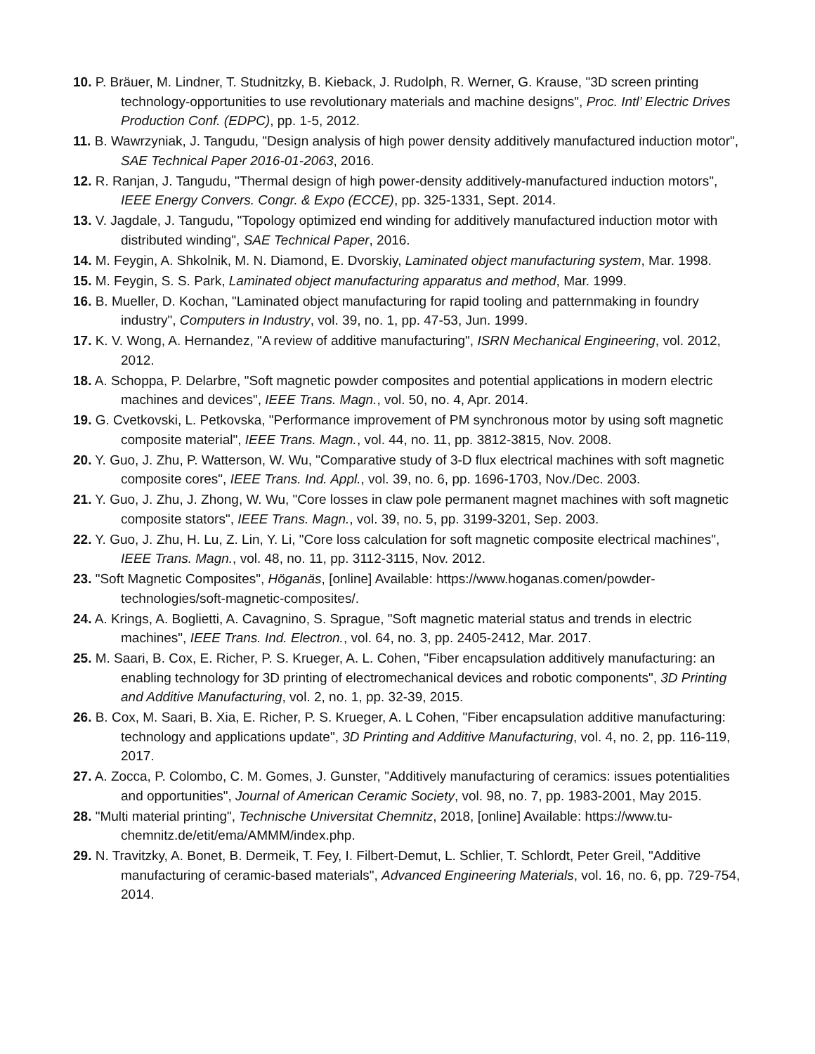10. P. Bräuer, M. Lindner, T. Studnitzky, B. Kieback, J. Rudolph, R. Werner, G. Krause, "3D screen printing technology-opportunities to use revolutionary materials and machine designs", Proc. Intl’ Electric Drives Production Conf. (EDPC), pp. 1-5, 2012.
11. B. Wawrzyniak, J. Tangudu, "Design analysis of high power density additively manufactured induction motor", SAE Technical Paper 2016-01-2063, 2016.
12. R. Ranjan, J. Tangudu, "Thermal design of high power-density additively-manufactured induction motors", IEEE Energy Convers. Congr. & Expo (ECCE), pp. 325-1331, Sept. 2014.
13. V. Jagdale, J. Tangudu, "Topology optimized end winding for additively manufactured induction motor with distributed winding", SAE Technical Paper, 2016.
14. M. Feygin, A. Shkolnik, M. N. Diamond, E. Dvorskiy, Laminated object manufacturing system, Mar. 1998.
15. M. Feygin, S. S. Park, Laminated object manufacturing apparatus and method, Mar. 1999.
16. B. Mueller, D. Kochan, "Laminated object manufacturing for rapid tooling and patternmaking in foundry industry", Computers in Industry, vol. 39, no. 1, pp. 47-53, Jun. 1999.
17. K. V. Wong, A. Hernandez, "A review of additive manufacturing", ISRN Mechanical Engineering, vol. 2012, 2012.
18. A. Schoppa, P. Delarbre, "Soft magnetic powder composites and potential applications in modern electric machines and devices", IEEE Trans. Magn., vol. 50, no. 4, Apr. 2014.
19. G. Cvetkovski, L. Petkovska, "Performance improvement of PM synchronous motor by using soft magnetic composite material", IEEE Trans. Magn., vol. 44, no. 11, pp. 3812-3815, Nov. 2008.
20. Y. Guo, J. Zhu, P. Watterson, W. Wu, "Comparative study of 3-D flux electrical machines with soft magnetic composite cores", IEEE Trans. Ind. Appl., vol. 39, no. 6, pp. 1696-1703, Nov./Dec. 2003.
21. Y. Guo, J. Zhu, J. Zhong, W. Wu, "Core losses in claw pole permanent magnet machines with soft magnetic composite stators", IEEE Trans. Magn., vol. 39, no. 5, pp. 3199-3201, Sep. 2003.
22. Y. Guo, J. Zhu, H. Lu, Z. Lin, Y. Li, "Core loss calculation for soft magnetic composite electrical machines", IEEE Trans. Magn., vol. 48, no. 11, pp. 3112-3115, Nov. 2012.
23. "Soft Magnetic Composites", Höganäs, [online] Available: https://www.hoganas.comen/powder-technologies/soft-magnetic-composites/.
24. A. Krings, A. Boglietti, A. Cavagnino, S. Sprague, "Soft magnetic material status and trends in electric machines", IEEE Trans. Ind. Electron., vol. 64, no. 3, pp. 2405-2412, Mar. 2017.
25. M. Saari, B. Cox, E. Richer, P. S. Krueger, A. L. Cohen, "Fiber encapsulation additively manufacturing: an enabling technology for 3D printing of electromechanical devices and robotic components", 3D Printing and Additive Manufacturing, vol. 2, no. 1, pp. 32-39, 2015.
26. B. Cox, M. Saari, B. Xia, E. Richer, P. S. Krueger, A. L Cohen, "Fiber encapsulation additive manufacturing: technology and applications update", 3D Printing and Additive Manufacturing, vol. 4, no. 2, pp. 116-119, 2017.
27. A. Zocca, P. Colombo, C. M. Gomes, J. Gunster, "Additively manufacturing of ceramics: issues potentialities and opportunities", Journal of American Ceramic Society, vol. 98, no. 7, pp. 1983-2001, May 2015.
28. "Multi material printing", Technische Universitat Chemnitz, 2018, [online] Available: https://www.tu-chemnitz.de/etit/ema/AMMM/index.php.
29. N. Travitzky, A. Bonet, B. Dermeik, T. Fey, I. Filbert-Demut, L. Schlier, T. Schlordt, Peter Greil, "Additive manufacturing of ceramic-based materials", Advanced Engineering Materials, vol. 16, no. 6, pp. 729-754, 2014.